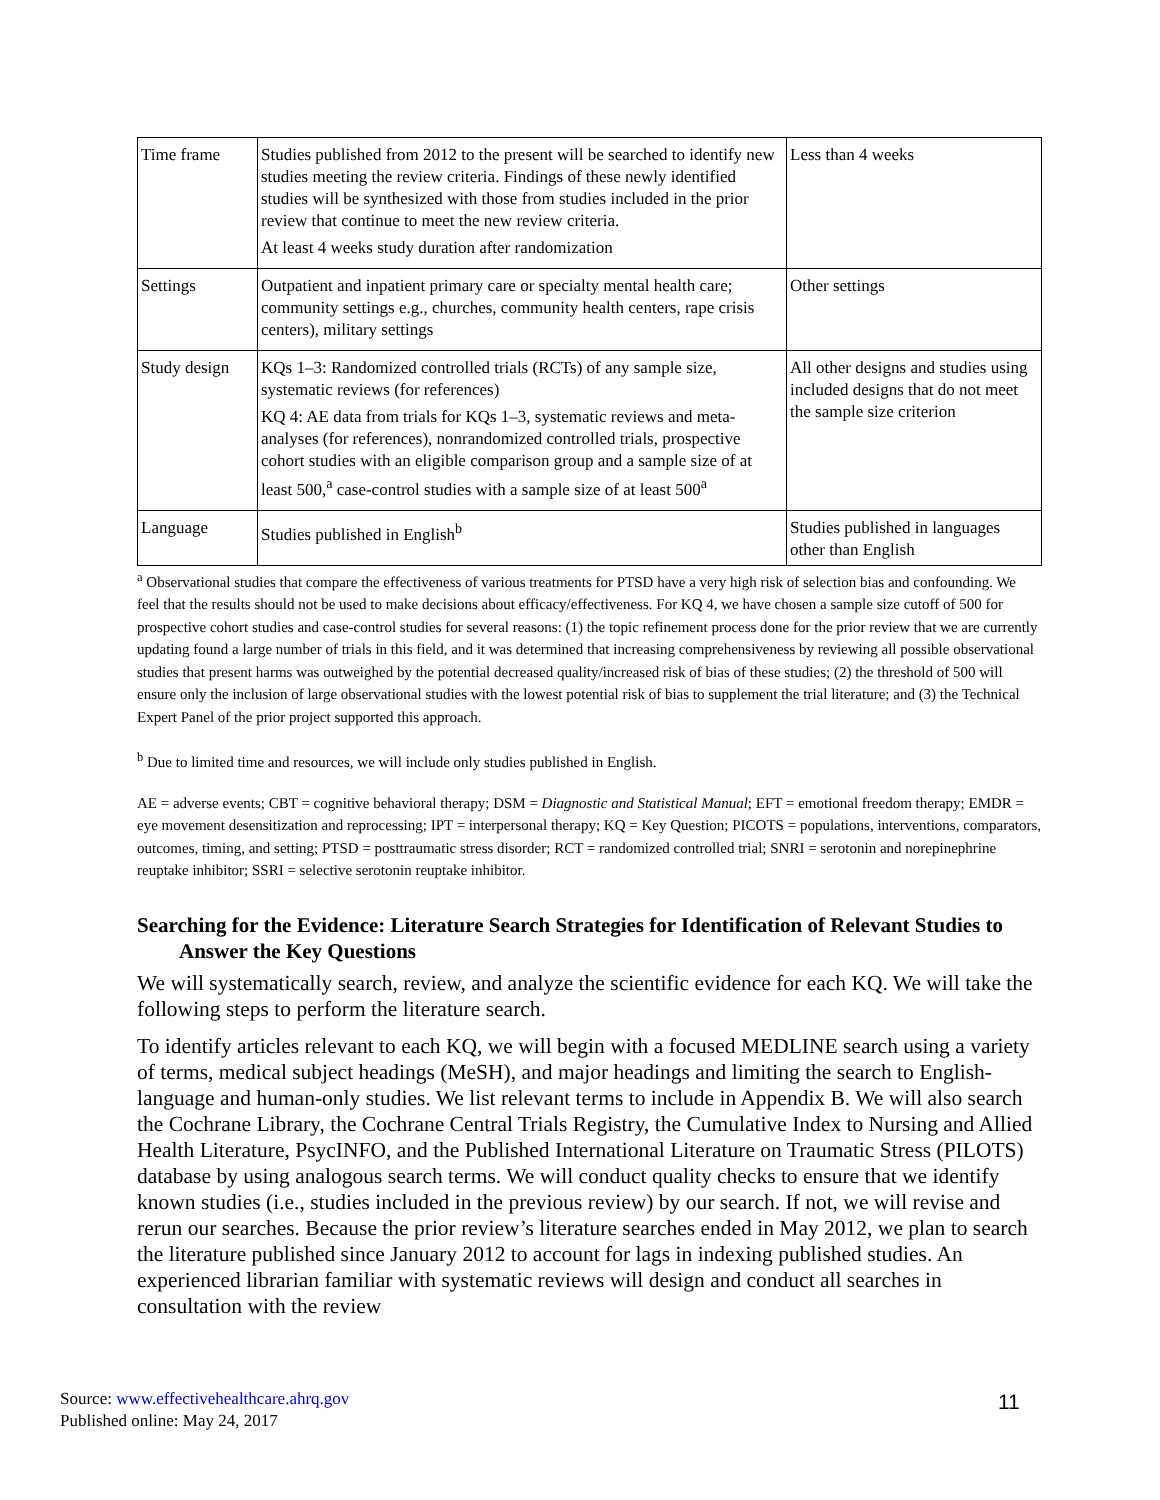| Time frame | Studies published from 2012 to the present will be searched to identify new studies meeting the review criteria. Findings of these newly identified studies will be synthesized with those from studies included in the prior review that continue to meet the new review criteria. At least 4 weeks study duration after randomization | Less than 4 weeks |
| Settings | Outpatient and inpatient primary care or specialty mental health care; community settings e.g., churches, community health centers, rape crisis centers), military settings | Other settings |
| Study design | KQs 1–3: Randomized controlled trials (RCTs) of any sample size, systematic reviews (for references) KQ 4: AE data from trials for KQs 1–3, systematic reviews and meta-analyses (for references), nonrandomized controlled trials, prospective cohort studies with an eligible comparison group and a sample size of at least 500,<sup>a</sup> case-control studies with a sample size of at least 500<sup>a</sup> | All other designs and studies using included designs that do not meet the sample size criterion |
| Language | Studies published in English<sup>b</sup> | Studies published in languages other than English |
<sup>a</sup> Observational studies that compare the effectiveness of various treatments for PTSD have a very high risk of selection bias and confounding. We feel that the results should not be used to make decisions about efficacy/effectiveness. For KQ 4, we have chosen a sample size cutoff of 500 for prospective cohort studies and case-control studies for several reasons: (1) the topic refinement process done for the prior review that we are currently updating found a large number of trials in this field, and it was determined that increasing comprehensiveness by reviewing all possible observational studies that present harms was outweighed by the potential decreased quality/increased risk of bias of these studies; (2) the threshold of 500 will ensure only the inclusion of large observational studies with the lowest potential risk of bias to supplement the trial literature; and (3) the Technical Expert Panel of the prior project supported this approach.
<sup>b</sup> Due to limited time and resources, we will include only studies published in English.
AE = adverse events; CBT = cognitive behavioral therapy; DSM = Diagnostic and Statistical Manual; EFT = emotional freedom therapy; EMDR = eye movement desensitization and reprocessing; IPT = interpersonal therapy; KQ = Key Question; PICOTS = populations, interventions, comparators, outcomes, timing, and setting; PTSD = posttraumatic stress disorder; RCT = randomized controlled trial; SNRI = serotonin and norepinephrine reuptake inhibitor; SSRI = selective serotonin reuptake inhibitor.
Searching for the Evidence: Literature Search Strategies for Identification of Relevant Studies to Answer the Key Questions
We will systematically search, review, and analyze the scientific evidence for each KQ. We will take the following steps to perform the literature search.
To identify articles relevant to each KQ, we will begin with a focused MEDLINE search using a variety of terms, medical subject headings (MeSH), and major headings and limiting the search to English-language and human-only studies. We list relevant terms to include in Appendix B. We will also search the Cochrane Library, the Cochrane Central Trials Registry, the Cumulative Index to Nursing and Allied Health Literature, PsycINFO, and the Published International Literature on Traumatic Stress (PILOTS) database by using analogous search terms. We will conduct quality checks to ensure that we identify known studies (i.e., studies included in the previous review) by our search. If not, we will revise and rerun our searches. Because the prior review’s literature searches ended in May 2012, we plan to search the literature published since January 2012 to account for lags in indexing published studies. An experienced librarian familiar with systematic reviews will design and conduct all searches in consultation with the review
Source: www.effectivehealthcare.ahrq.gov
Published online: May 24, 2017
11